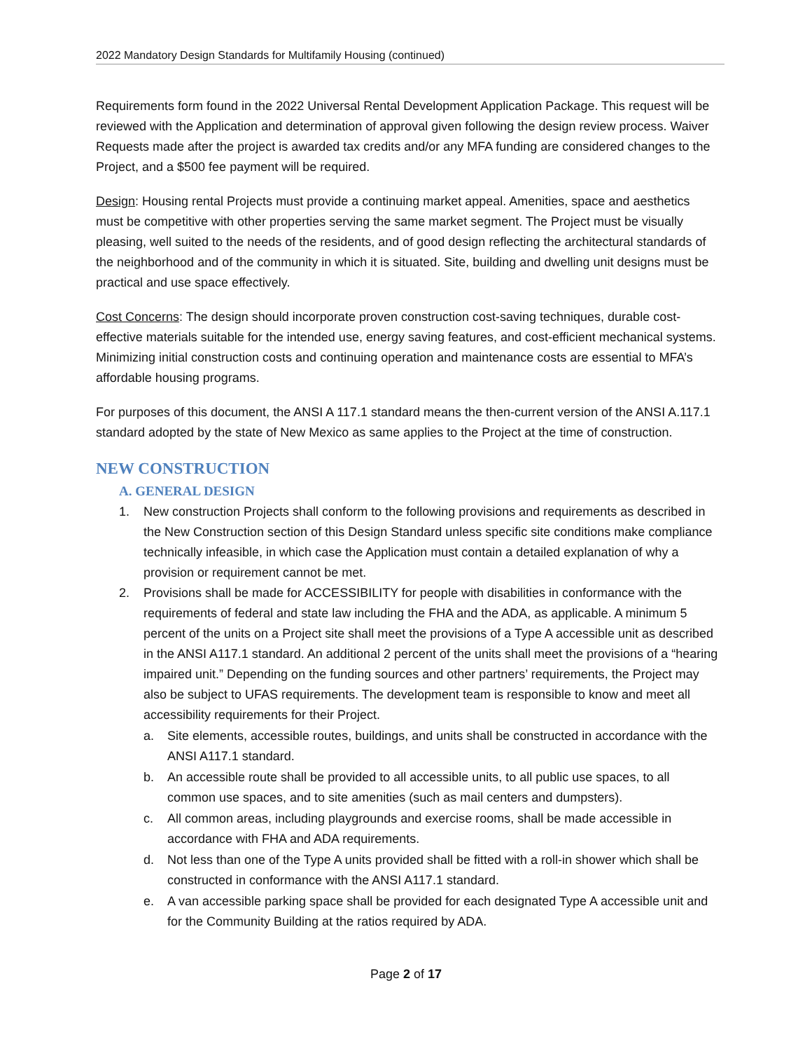2022 Mandatory Design Standards for Multifamily Housing (continued)
Requirements form found in the 2022 Universal Rental Development Application Package. This request will be reviewed with the Application and determination of approval given following the design review process. Waiver Requests made after the project is awarded tax credits and/or any MFA funding are considered changes to the Project, and a $500 fee payment will be required.
Design: Housing rental Projects must provide a continuing market appeal. Amenities, space and aesthetics must be competitive with other properties serving the same market segment. The Project must be visually pleasing, well suited to the needs of the residents, and of good design reflecting the architectural standards of the neighborhood and of the community in which it is situated. Site, building and dwelling unit designs must be practical and use space effectively.
Cost Concerns: The design should incorporate proven construction cost-saving techniques, durable cost-effective materials suitable for the intended use, energy saving features, and cost-efficient mechanical systems. Minimizing initial construction costs and continuing operation and maintenance costs are essential to MFA’s affordable housing programs.
For purposes of this document, the ANSI A 117.1 standard means the then-current version of the ANSI A.117.1 standard adopted by the state of New Mexico as same applies to the Project at the time of construction.
NEW CONSTRUCTION
A. GENERAL DESIGN
1. New construction Projects shall conform to the following provisions and requirements as described in the New Construction section of this Design Standard unless specific site conditions make compliance technically infeasible, in which case the Application must contain a detailed explanation of why a provision or requirement cannot be met.
2. Provisions shall be made for ACCESSIBILITY for people with disabilities in conformance with the requirements of federal and state law including the FHA and the ADA, as applicable. A minimum 5 percent of the units on a Project site shall meet the provisions of a Type A accessible unit as described in the ANSI A117.1 standard. An additional 2 percent of the units shall meet the provisions of a “hearing impaired unit.” Depending on the funding sources and other partners’ requirements, the Project may also be subject to UFAS requirements. The development team is responsible to know and meet all accessibility requirements for their Project.
a. Site elements, accessible routes, buildings, and units shall be constructed in accordance with the ANSI A117.1 standard.
b. An accessible route shall be provided to all accessible units, to all public use spaces, to all common use spaces, and to site amenities (such as mail centers and dumpsters).
c. All common areas, including playgrounds and exercise rooms, shall be made accessible in accordance with FHA and ADA requirements.
d. Not less than one of the Type A units provided shall be fitted with a roll-in shower which shall be constructed in conformance with the ANSI A117.1 standard.
e. A van accessible parking space shall be provided for each designated Type A accessible unit and for the Community Building at the ratios required by ADA.
Page 2 of 17